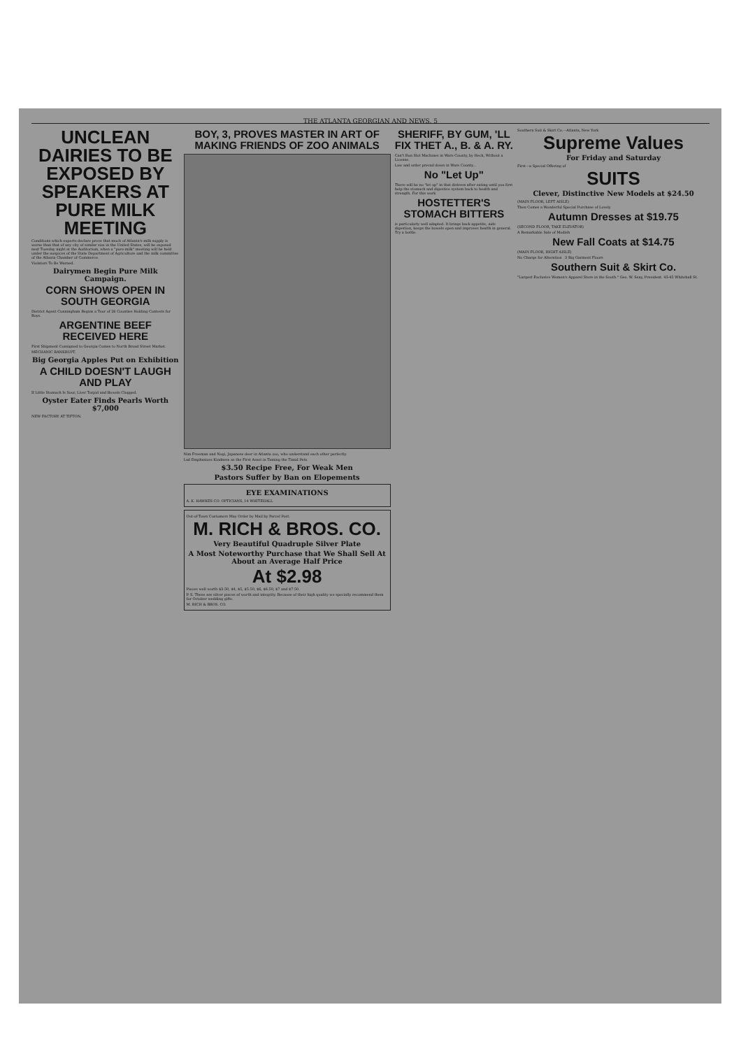THE ATLANTA GEORGIAN AND NEWS. 5
UNCLEAN DAIRIES TO BE EXPOSED BY SPEAKERS AT PURE MILK MEETING
Conditions which experts declare prove that much of Atlanta's milk supply is worse than that of any city of similar size in the United States, will be exposed next Tuesday night at the Auditorium, when a "pure-milk" meeting will be held under the auspices of the State Department of Agriculture and the milk committee of the Atlanta Chamber of Commerce.
Violators To Be Warned.
Dairymen Begin Pure Milk Campaign.
CORN SHOWS OPEN IN SOUTH GEORGIA
District Agent Cunningham Begins a Tour of 26 Counties Holding Contests for Boys.
ARGENTINE BEEF RECEIVED HERE
First Shipment Consigned to Georgia Comes to North Broad Street Market.
MECHANIC BANKRUPT.
Big Georgia Apples Put on Exhibition
A CHILD DOESN'T LAUGH AND PLAY
If Little Stomach Is Sour, Liver Torpid and Bowels Clogged.
Oyster Eater Finds Pearls Worth $7,000
NEW FACTORY AT TIFTON.
BOY, 3, PROVES MASTER IN ART OF MAKING FRIENDS OF ZOO ANIMALS
Nim Freeman and Nogi, Japanese deer in Atlanta zoo, who understand each other perfectly.
Lad Emphasizes Kindness as the First Asset in Taming the Timid Pets.
$3.50 Recipe Free, For Weak Men
Pastors Suffer by Ban on Elopements
EYE EXAMINATIONS
A. K. HAWKES CO. OPTICIANS, 14 WHITEHALL
Out-of-Town Customers May Order by Mail by Parcel Post.
M. RICH & BROS. CO.
Very Beautiful Quadruple Silver Plate
A Most Noteworthy Purchase that We Shall Sell At About an Average Half Price
At $2.98
Pieces well worth $3.50, $4, $5, $5.50, $6, $6.50, $7 and $7.50.
P. S. These are silver pieces of worth and integrity. Because of their high quality we specially recommend them for October wedding gifts.
M. RICH & BROS. CO.
SHERIFF, BY GUM, 'LL FIX THET A., B. & A. RY.
Can't Run Slot Machines in Ware County, by Heck, Without a License.
Law and order prevail down in Ware County...
No "Let Up"
There will be no "let up" in that distress after eating until you first help the stomach and digestive system back to health and strength. For this work
HOSTETTER'S STOMACH BITTERS
is particularly well adapted. It brings back appetite, aids digestion, keeps the bowels open and improves health in general. Try a bottle.
Southern Suit & Skirt Co.---Atlanta, New York
Supreme Values
For Friday and Saturday
First---a Special Offering of
SUITS
Clever, Distinctive New Models at $24.50
(MAIN FLOOR, LEFT AISLE)
Then Comes a Wonderful Special Purchase of Lovely
Autumn Dresses at $19.75
(SECOND FLOOR, TAKE ELEVATOR)
A Remarkable Sale of Modish
New Fall Coats at $14.75
(MAIN FLOOR, RIGHT AISLE)
No Charge for Alteration 3 Big Garment Floors
Southern Suit & Skirt Co.
"Largest Exclusive Women's Apparel Store in the South." Geo. W. Seay, President. 43-45 Whitehall St.